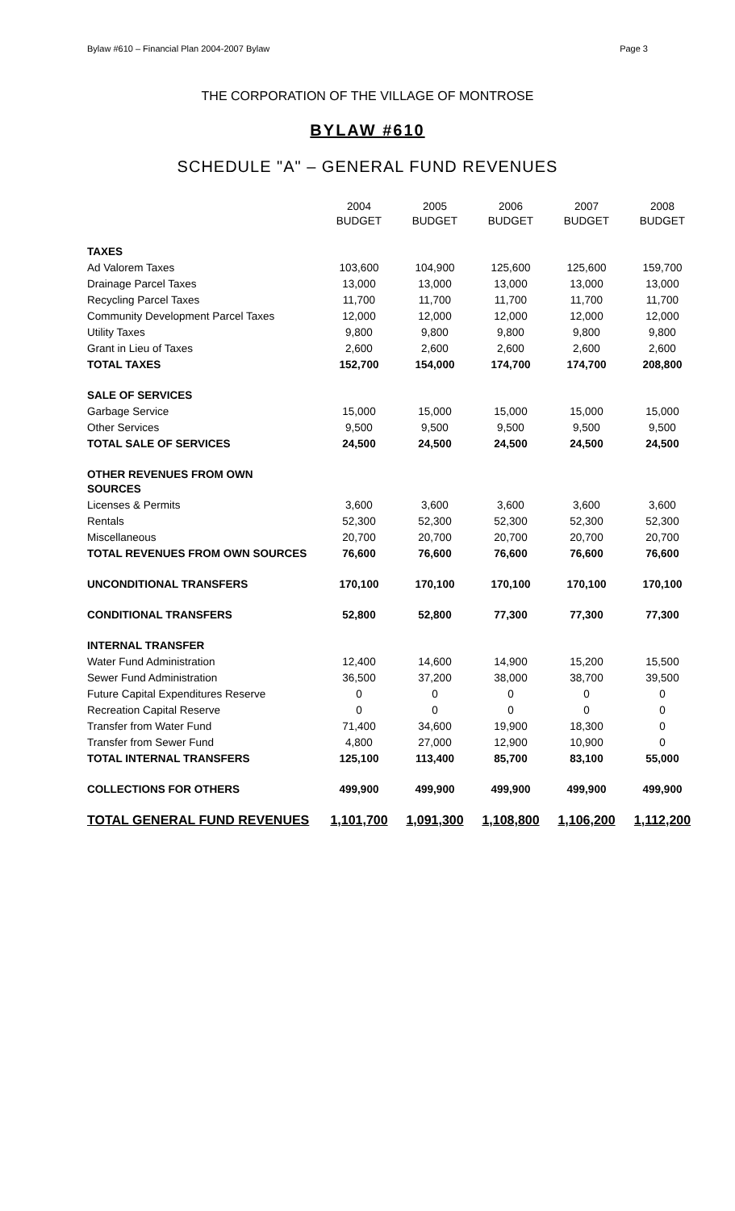Bylaw #610 – Financial Plan 2004-2007 Bylaw Page 3
THE CORPORATION OF THE VILLAGE OF MONTROSE
BYLAW #610
SCHEDULE "A" – GENERAL FUND REVENUES
| | 2004 BUDGET | 2005 BUDGET | 2006 BUDGET | 2007 BUDGET | 2008 BUDGET |
| --- | --- | --- | --- | --- | --- |
| TAXES | | | | | |
| Ad Valorem Taxes | 103,600 | 104,900 | 125,600 | 125,600 | 159,700 |
| Drainage Parcel Taxes | 13,000 | 13,000 | 13,000 | 13,000 | 13,000 |
| Recycling Parcel Taxes | 11,700 | 11,700 | 11,700 | 11,700 | 11,700 |
| Community Development Parcel Taxes | 12,000 | 12,000 | 12,000 | 12,000 | 12,000 |
| Utility Taxes | 9,800 | 9,800 | 9,800 | 9,800 | 9,800 |
| Grant in Lieu of Taxes | 2,600 | 2,600 | 2,600 | 2,600 | 2,600 |
| TOTAL TAXES | 152,700 | 154,000 | 174,700 | 174,700 | 208,800 |
| SALE OF SERVICES | | | | | |
| Garbage Service | 15,000 | 15,000 | 15,000 | 15,000 | 15,000 |
| Other Services | 9,500 | 9,500 | 9,500 | 9,500 | 9,500 |
| TOTAL SALE OF SERVICES | 24,500 | 24,500 | 24,500 | 24,500 | 24,500 |
| OTHER REVENUES FROM OWN SOURCES | | | | | |
| Licenses & Permits | 3,600 | 3,600 | 3,600 | 3,600 | 3,600 |
| Rentals | 52,300 | 52,300 | 52,300 | 52,300 | 52,300 |
| Miscellaneous | 20,700 | 20,700 | 20,700 | 20,700 | 20,700 |
| TOTAL REVENUES FROM OWN SOURCES | 76,600 | 76,600 | 76,600 | 76,600 | 76,600 |
| UNCONDITIONAL TRANSFERS | 170,100 | 170,100 | 170,100 | 170,100 | 170,100 |
| CONDITIONAL TRANSFERS | 52,800 | 52,800 | 77,300 | 77,300 | 77,300 |
| INTERNAL TRANSFER | | | | | |
| Water Fund Administration | 12,400 | 14,600 | 14,900 | 15,200 | 15,500 |
| Sewer Fund Administration | 36,500 | 37,200 | 38,000 | 38,700 | 39,500 |
| Future Capital Expenditures Reserve | 0 | 0 | 0 | 0 | 0 |
| Recreation Capital Reserve | 0 | 0 | 0 | 0 | 0 |
| Transfer from Water Fund | 71,400 | 34,600 | 19,900 | 18,300 | 0 |
| Transfer from Sewer Fund | 4,800 | 27,000 | 12,900 | 10,900 | 0 |
| TOTAL INTERNAL TRANSFERS | 125,100 | 113,400 | 85,700 | 83,100 | 55,000 |
| COLLECTIONS FOR OTHERS | 499,900 | 499,900 | 499,900 | 499,900 | 499,900 |
| TOTAL GENERAL FUND REVENUES | 1,101,700 | 1,091,300 | 1,108,800 | 1,106,200 | 1,112,200 |